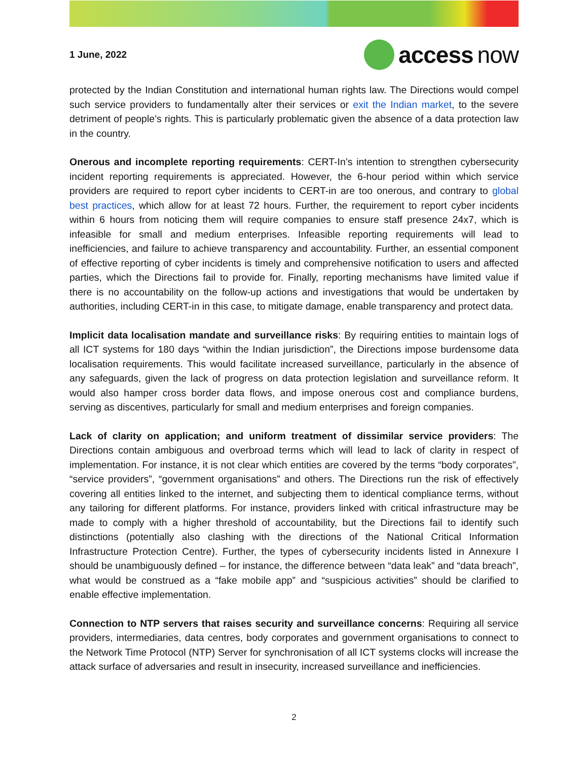1 June, 2022
access now
protected by the Indian Constitution and international human rights law. The Directions would compel such service providers to fundamentally alter their services or exit the Indian market, to the severe detriment of people’s rights. This is particularly problematic given the absence of a data protection law in the country.
Onerous and incomplete reporting requirements: CERT-In’s intention to strengthen cybersecurity incident reporting requirements is appreciated. However, the 6-hour period within which service providers are required to report cyber incidents to CERT-in are too onerous, and contrary to global best practices, which allow for at least 72 hours. Further, the requirement to report cyber incidents within 6 hours from noticing them will require companies to ensure staff presence 24x7, which is infeasible for small and medium enterprises. Infeasible reporting requirements will lead to inefficiencies, and failure to achieve transparency and accountability. Further, an essential component of effective reporting of cyber incidents is timely and comprehensive notification to users and affected parties, which the Directions fail to provide for. Finally, reporting mechanisms have limited value if there is no accountability on the follow-up actions and investigations that would be undertaken by authorities, including CERT-in in this case, to mitigate damage, enable transparency and protect data.
Implicit data localisation mandate and surveillance risks: By requiring entities to maintain logs of all ICT systems for 180 days “within the Indian jurisdiction”, the Directions impose burdensome data localisation requirements. This would facilitate increased surveillance, particularly in the absence of any safeguards, given the lack of progress on data protection legislation and surveillance reform. It would also hamper cross border data flows, and impose onerous cost and compliance burdens, serving as discentives, particularly for small and medium enterprises and foreign companies.
Lack of clarity on application; and uniform treatment of dissimilar service providers: The Directions contain ambiguous and overbroad terms which will lead to lack of clarity in respect of implementation. For instance, it is not clear which entities are covered by the terms “body corporates”, “service providers”, “government organisations” and others. The Directions run the risk of effectively covering all entities linked to the internet, and subjecting them to identical compliance terms, without any tailoring for different platforms. For instance, providers linked with critical infrastructure may be made to comply with a higher threshold of accountability, but the Directions fail to identify such distinctions (potentially also clashing with the directions of the National Critical Information Infrastructure Protection Centre). Further, the types of cybersecurity incidents listed in Annexure I should be unambiguously defined – for instance, the difference between “data leak” and “data breach”, what would be construed as a “fake mobile app” and “suspicious activities” should be clarified to enable effective implementation.
Connection to NTP servers that raises security and surveillance concerns: Requiring all service providers, intermediaries, data centres, body corporates and government organisations to connect to the Network Time Protocol (NTP) Server for synchronisation of all ICT systems clocks will increase the attack surface of adversaries and result in insecurity, increased surveillance and inefficiencies.
2